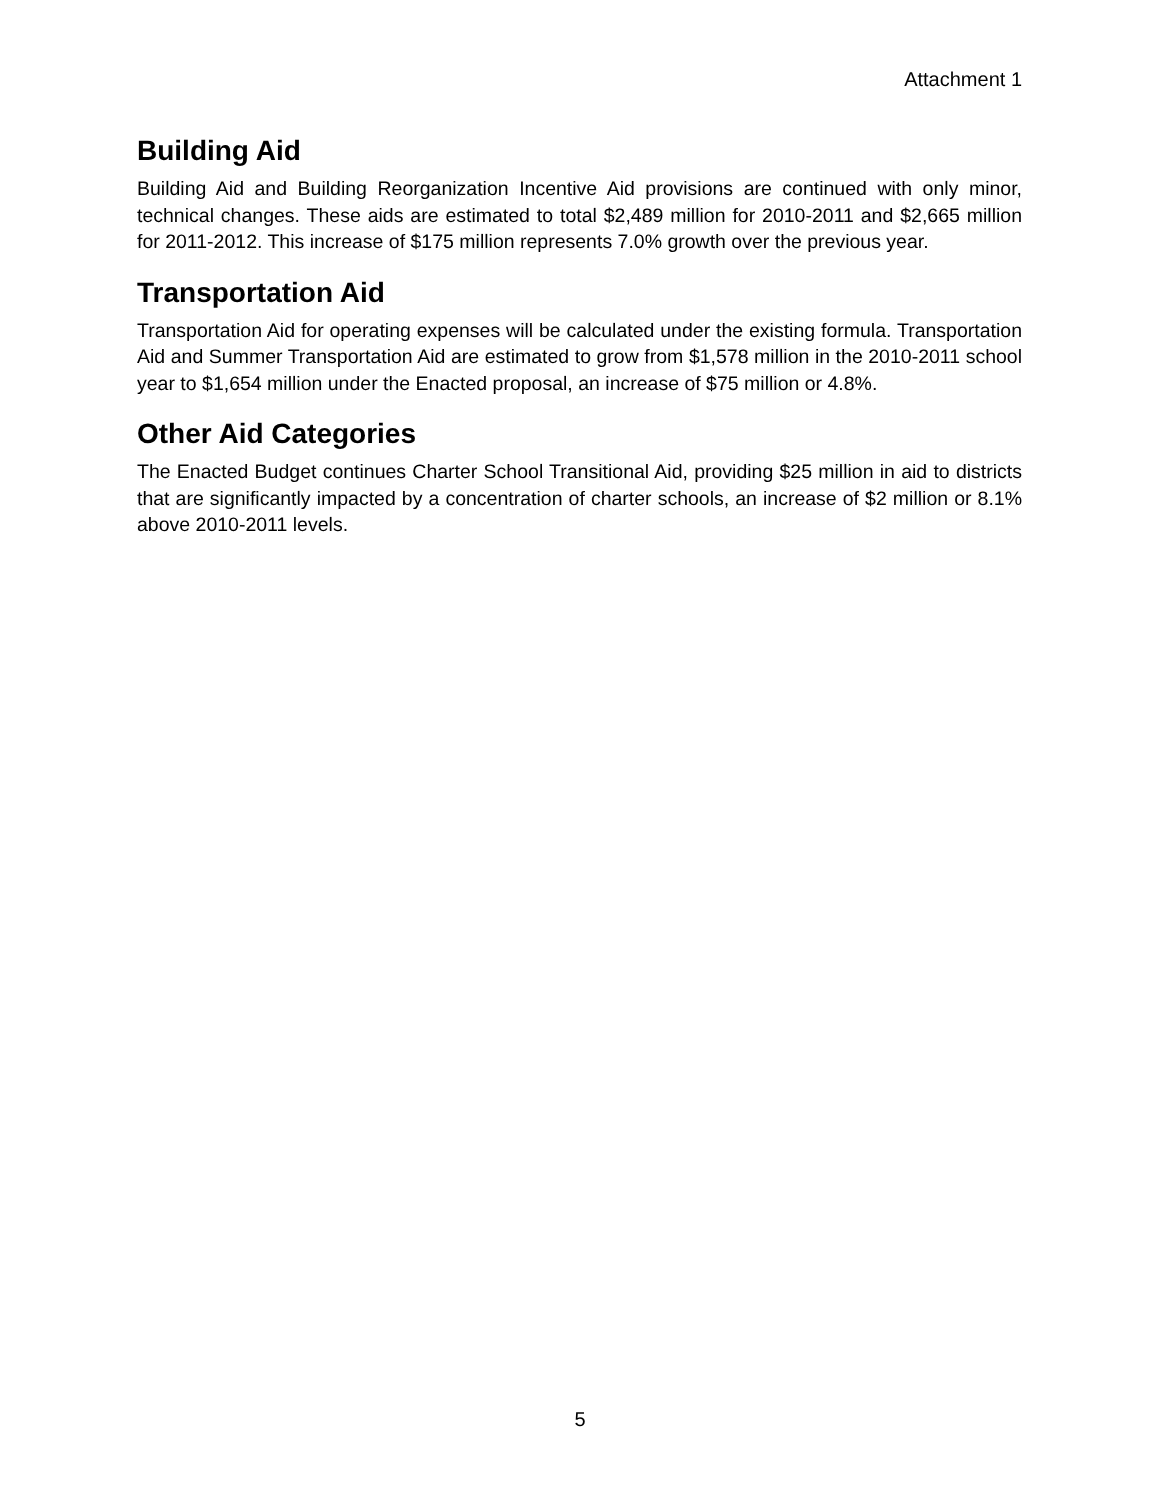Attachment 1
Building Aid
Building Aid and Building Reorganization Incentive Aid provisions are continued with only minor, technical changes. These aids are estimated to total $2,489 million for 2010-2011 and $2,665 million for 2011-2012. This increase of $175 million represents 7.0% growth over the previous year.
Transportation Aid
Transportation Aid for operating expenses will be calculated under the existing formula. Transportation Aid and Summer Transportation Aid are estimated to grow from $1,578 million in the 2010-2011 school year to $1,654 million under the Enacted proposal, an increase of $75 million or 4.8%.
Other Aid Categories
The Enacted Budget continues Charter School Transitional Aid, providing $25 million in aid to districts that are significantly impacted by a concentration of charter schools, an increase of $2 million or 8.1% above 2010-2011 levels.
5